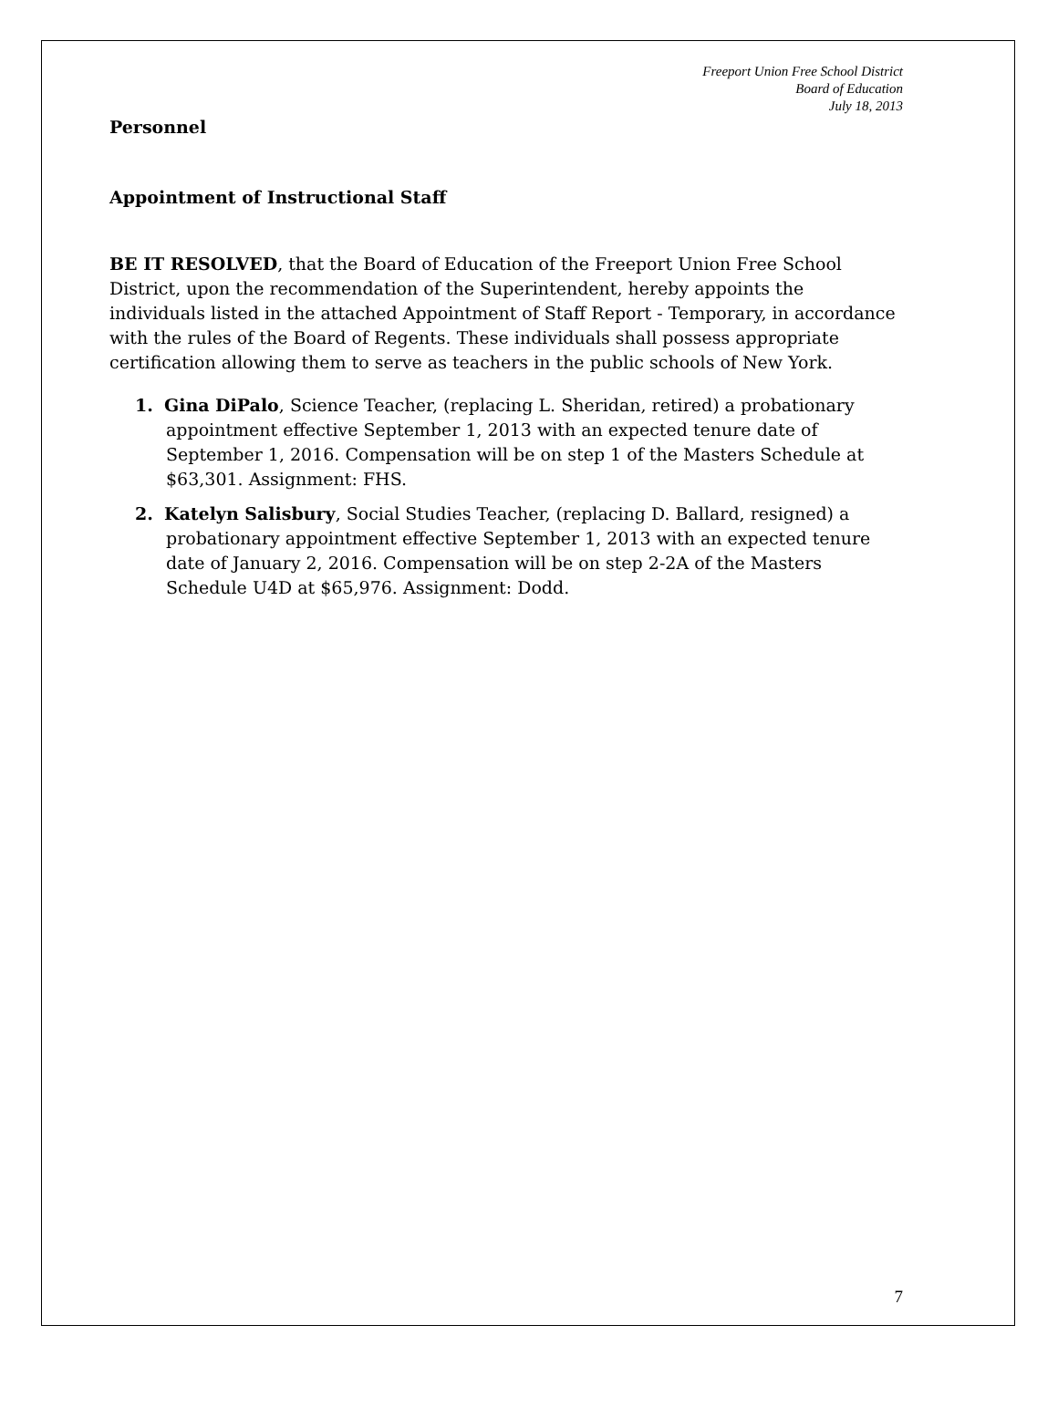Freeport Union Free School District
Board of Education
July 18, 2013
Personnel
Appointment of Instructional Staff
BE IT RESOLVED, that the Board of Education of the Freeport Union Free School District, upon the recommendation of the Superintendent, hereby appoints the individuals listed in the attached Appointment of Staff Report - Temporary, in accordance with the rules of the Board of Regents. These individuals shall possess appropriate certification allowing them to serve as teachers in the public schools of New York.
1. Gina DiPalo, Science Teacher, (replacing L. Sheridan, retired) a probationary appointment effective September 1, 2013 with an expected tenure date of September 1, 2016. Compensation will be on step 1 of the Masters Schedule at $63,301. Assignment: FHS.
2. Katelyn Salisbury, Social Studies Teacher, (replacing D. Ballard, resigned) a probationary appointment effective September 1, 2013 with an expected tenure date of January 2, 2016. Compensation will be on step 2-2A of the Masters Schedule U4D at $65,976. Assignment: Dodd.
7